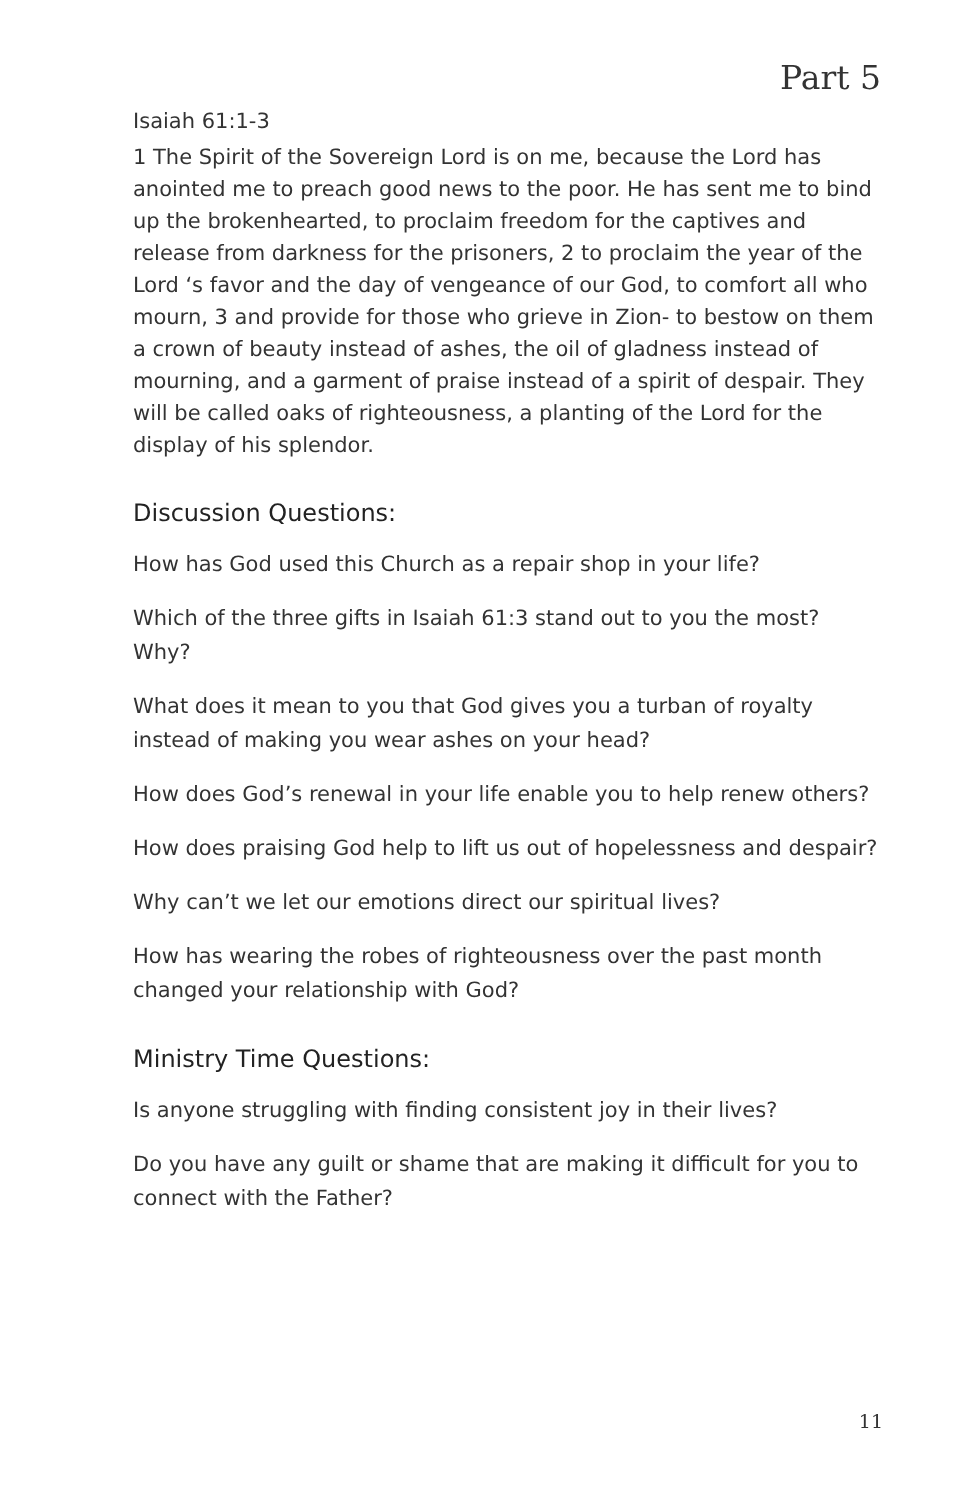Part 5
Isaiah 61:1-3
1 The Spirit of the Sovereign Lord is on me, because the Lord has anointed me to preach good news to the poor. He has sent me to bind up the brokenhearted, to proclaim freedom for the captives and release from darkness for the prisoners, 2 to proclaim the year of the Lord ‘s favor and the day of vengeance of our God, to comfort all who mourn, 3 and provide for those who grieve in Zion- to bestow on them a crown of beauty instead of ashes, the oil of gladness instead of mourning, and a garment of praise instead of a spirit of despair. They will be called oaks of righteousness, a planting of the Lord for the display of his splendor.
Discussion Questions:
How has God used this Church as a repair shop in your life?
Which of the three gifts in Isaiah 61:3 stand out to you the most? Why?
What does it mean to you that God gives you a turban of royalty instead of making you wear ashes on your head?
How does God’s renewal in your life enable you to help renew others?
How does praising God help to lift us out of hopelessness and despair?
Why can’t we let our emotions direct our spiritual lives?
How has wearing the robes of righteousness over the past month changed your relationship with God?
Ministry Time Questions:
Is anyone struggling with finding consistent joy in their lives?
Do you have any guilt or shame that are making it difficult for you to connect with the Father?
11